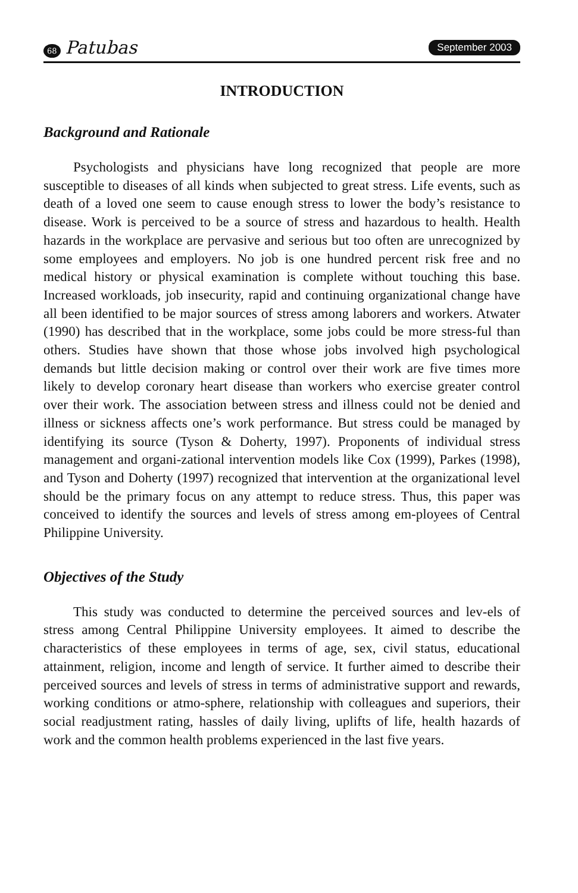68 Patubas September 2003
INTRODUCTION
Background and Rationale
Psychologists and physicians have long recognized that people are more susceptible to diseases of all kinds when subjected to great stress. Life events, such as death of a loved one seem to cause enough stress to lower the body’s resistance to disease. Work is perceived to be a source of stress and hazardous to health. Health hazards in the workplace are pervasive and serious but too often are unrecognized by some employees and employers. No job is one hundred percent risk free and no medical history or physical examination is complete without touching this base. Increased workloads, job insecurity, rapid and continuing organizational change have all been identified to be major sources of stress among laborers and workers. Atwater (1990) has described that in the workplace, some jobs could be more stress-ful than others. Studies have shown that those whose jobs involved high psychological demands but little decision making or control over their work are five times more likely to develop coronary heart disease than workers who exercise greater control over their work. The association between stress and illness could not be denied and illness or sickness affects one’s work performance. But stress could be managed by identifying its source (Tyson & Doherty, 1997). Proponents of individual stress management and organi-zational intervention models like Cox (1999), Parkes (1998), and Tyson and Doherty (1997) recognized that intervention at the organizational level should be the primary focus on any attempt to reduce stress. Thus, this paper was conceived to identify the sources and levels of stress among em-ployees of Central Philippine University.
Objectives of the Study
This study was conducted to determine the perceived sources and lev-els of stress among Central Philippine University employees. It aimed to describe the characteristics of these employees in terms of age, sex, civil status, educational attainment, religion, income and length of service. It further aimed to describe their perceived sources and levels of stress in terms of administrative support and rewards, working conditions or atmo-sphere, relationship with colleagues and superiors, their social readjustment rating, hassles of daily living, uplifts of life, health hazards of work and the common health problems experienced in the last five years.